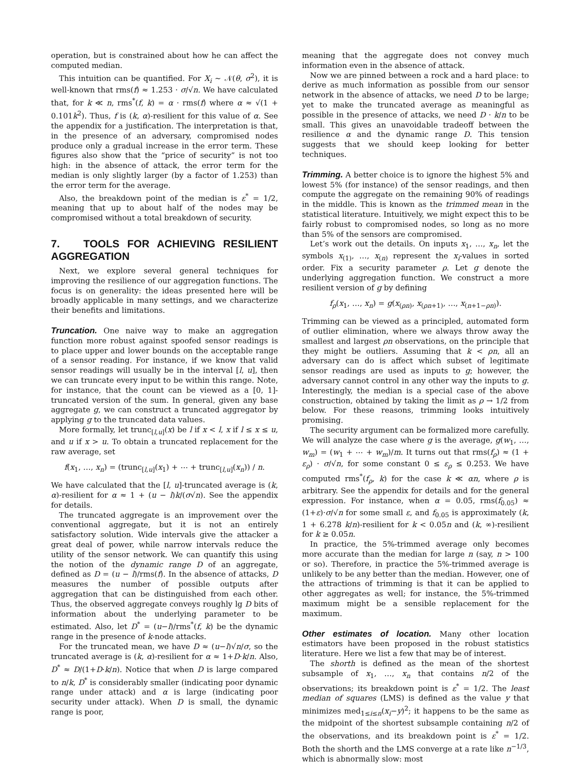operation, but is constrained about how he can affect the computed median.
This intuition can be quantified. For X<sub>i</sub> ∼ 𝒩(θ, σ<sup>2</sup>), it is well-known that rms(f) ≈ 1.253 · σ/√n. We have calculated that, for k ≪ n, rms<sup>*</sup>(f, k) = α · rms(f) where α ≈ √(1 + 0.101k<sup>2</sup>). Thus, f is (k, α)-resilient for this value of α. See the appendix for a justification. The interpretation is that, in the presence of an adversary, compromised nodes produce only a gradual increase in the error term. These figures also show that the “price of security” is not too high: in the absence of attack, the error term for the median is only slightly larger (by a factor of 1.253) than the error term for the average.
Also, the breakdown point of the median is ε<sup>*</sup> = 1/2, meaning that up to about half of the nodes may be compromised without a total breakdown of security.
7. TOOLS FOR ACHIEVING RESILIENT AGGREGATION
Next, we explore several general techniques for improving the resilience of our aggregation functions. The focus is on generality: the ideas presented here will be broadly applicable in many settings, and we characterize their benefits and limitations.
Truncation. One naive way to make an aggregation function more robust against spoofed sensor readings is to place upper and lower bounds on the acceptable range of a sensor reading. For instance, if we know that valid sensor readings will usually be in the interval [l, u], then we can truncate every input to be within this range. Note, for instance, that the count can be viewed as a [0, 1]-truncated version of the sum. In general, given any base aggregate g, we can construct a truncated aggregator by applying g to the truncated data values.
More formally, let trunc<sub>[l,u]</sub>(x) be l if x < l, x if l ≤ x ≤ u, and u if x > u. To obtain a truncated replacement for the raw average, set
f(x<sub>1</sub>, …, x<sub>n</sub>) = (trunc<sub>[l,u]</sub>(x<sub>1</sub>) + ⋯ + trunc<sub>[l,u]</sub>(x<sub>n</sub>)) / n.
We have calculated that the [l, u]-truncated average is (k, α)-resilient for α ≈ 1 + (u − l)k/(σ√n). See the appendix for details.
The truncated aggregate is an improvement over the conventional aggregate, but it is not an entirely satisfactory solution. Wide intervals give the attacker a great deal of power, while narrow intervals reduce the utility of the sensor network. We can quantify this using the notion of the dynamic range D of an aggregate, defined as D = (u − l)/rms(f). In the absence of attacks, D measures the number of possible outputs after aggregation that can be distinguished from each other. Thus, the observed aggregate conveys roughly lg D bits of information about the underlying parameter to be estimated. Also, let D<sup>*</sup> = (u−l)/rms<sup>*</sup>(f, k) be the dynamic range in the presence of k-node attacks.
For the truncated mean, we have D ≈ (u−l)√n/σ, so the truncated average is (k, α)-resilient for α ≈ 1+D·k/n. Also, D<sup>*</sup> ≈ D/(1+D·k/n). Notice that when D is large compared to n/k, D<sup>*</sup> is considerably smaller (indicating poor dynamic range under attack) and α is large (indicating poor security under attack). When D is small, the dynamic range is poor,
meaning that the aggregate does not convey much information even in the absence of attack.
Now we are pinned between a rock and a hard place: to derive as much information as possible from our sensor network in the absence of attacks, we need D to be large; yet to make the truncated average as meaningful as possible in the presence of attacks, we need D · k/n to be small. This gives an unavoidable tradeoff between the resilience α and the dynamic range D. This tension suggests that we should keep looking for better techniques.
Trimming. A better choice is to ignore the highest 5% and lowest 5% (for instance) of the sensor readings, and then compute the aggregate on the remaining 90% of readings in the middle. This is known as the trimmed mean in the statistical literature. Intuitively, we might expect this to be fairly robust to compromised nodes, so long as no more than 5% of the sensors are compromised.
Let’s work out the details. On inputs x<sub>1</sub>, …, x<sub>n</sub>, let the symbols x<sub>(1)</sub>, …, x<sub>(n)</sub> represent the x<sub>i</sub>-values in sorted order. Fix a security parameter ρ. Let g denote the underlying aggregation function. We construct a more resilient version of g by defining
f<sub>ρ</sub>(x<sub>1</sub>, …, x<sub>n</sub>) = g(x<sub>(ρn)</sub>, x<sub>(ρn+1)</sub>, …, x<sub>(n+1−ρn)</sub>).
Trimming can be viewed as a principled, automated form of outlier elimination, where we always throw away the smallest and largest ρn observations, on the principle that they might be outliers. Assuming that k < ρn, all an adversary can do is affect which subset of legitimate sensor readings are used as inputs to g; however, the adversary cannot control in any other way the inputs to g. Interestingly, the median is a special case of the above construction, obtained by taking the limit as ρ → 1/2 from below. For these reasons, trimming looks intuitively promising.
The security argument can be formalized more carefully. We will analyze the case where g is the average, g(w<sub>1</sub>, …, w<sub>m</sub>) = (w<sub>1</sub> + ⋯ + w<sub>m</sub>)/m. It turns out that rms(f<sub>ρ</sub>) ≈ (1 + ε<sub>ρ</sub>) · σ/√n, for some constant 0 ≤ ε<sub>ρ</sub> ≤ 0.253. We have computed rms<sup>*</sup>(f<sub>ρ</sub>, k) for the case k ≪ αn, where ρ is arbitrary. See the appendix for details and for the general expression. For instance, when α = 0.05, rms(f<sub>0.05</sub>) ≈ (1+ε)·σ/√n for some small ε, and f<sub>0.05</sub> is approximately (k, 1 + 6.278 k/n)-resilient for k < 0.05n and (k, ∞)-resilient for k ≥ 0.05n.
In practice, the 5%-trimmed average only becomes more accurate than the median for large n (say, n > 100 or so). Therefore, in practice the 5%-trimmed average is unlikely to be any better than the median. However, one of the attractions of trimming is that it can be applied to other aggregates as well; for instance, the 5%-trimmed maximum might be a sensible replacement for the maximum.
Other estimates of location. Many other location estimators have been proposed in the robust statistics literature. Here we list a few that may be of interest.
The shorth is defined as the mean of the shortest subsample of x<sub>1</sub>, …, x<sub>n</sub> that contains n/2 of the observations; its breakdown point is ε<sup>*</sup> = 1/2. The least median of squares (LMS) is defined as the value y that minimizes med<sub>1≤i≤n</sub>(x<sub>i</sub>−y)<sup>2</sup>; it happens to be the same as the midpoint of the shortest subsample containing n/2 of the observations, and its breakdown point is ε<sup>*</sup> = 1/2. Both the shorth and the LMS converge at a rate like n<sup>−1/3</sup>, which is abnormally slow: most